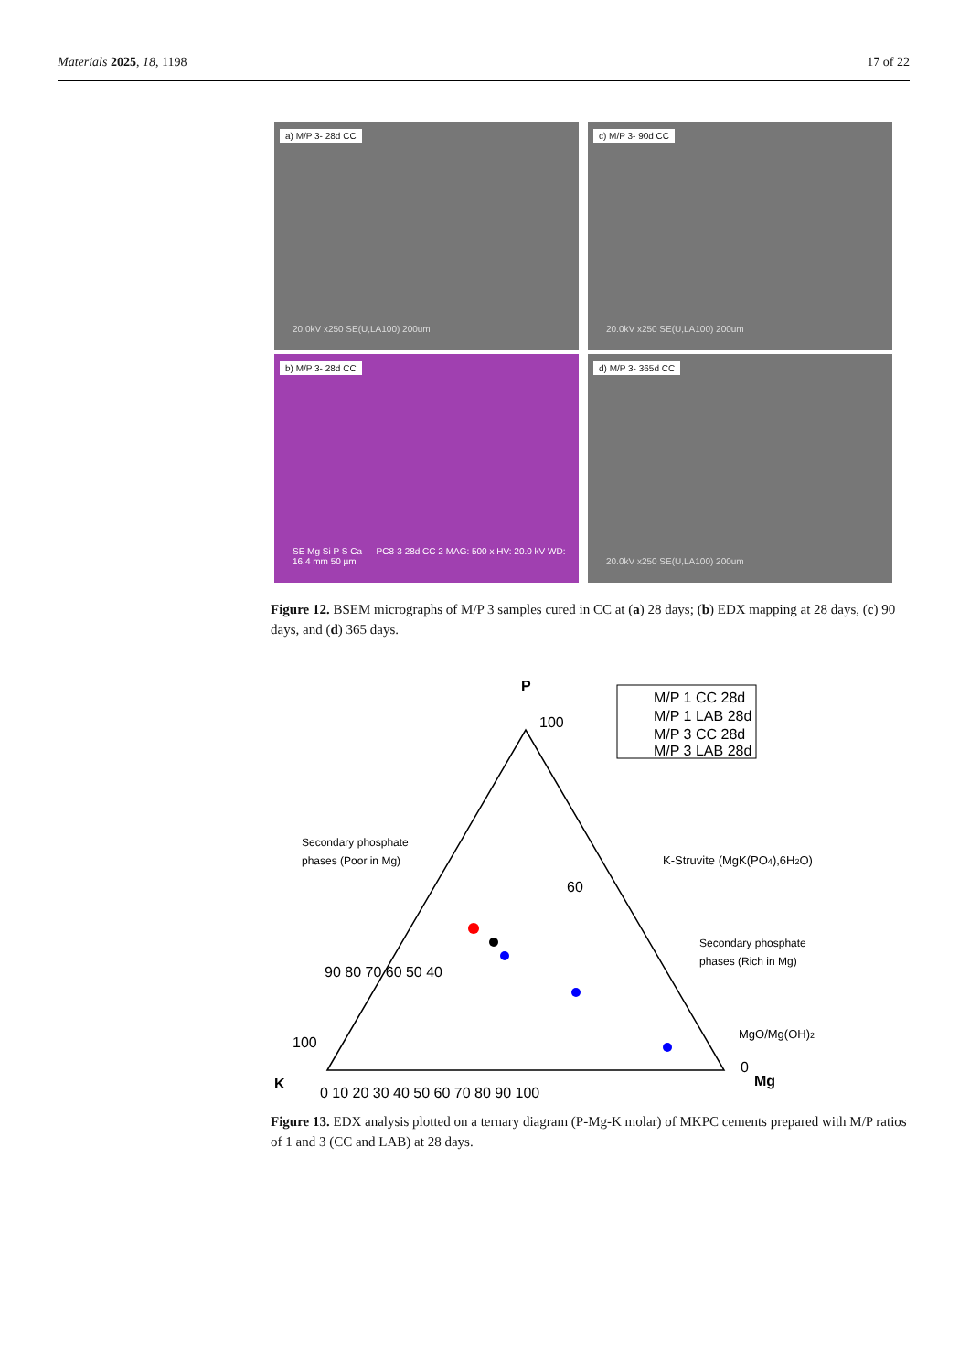Materials 2025, 18, 1198 17 of 22
a) M/P 3- 28d CC
20.0kV x250 SE(U,LA100) 200um
c) M/P 3- 90d CC
20.0kV x250 SE(U,LA100) 200um
b) M/P 3- 28d CC
SE Mg Si P S Ca — PC8-3 28d CC 2 MAG: 500 x HV: 20.0 kV WD: 16.4 mm 50 µm
d) M/P 3- 365d CC
20.0kV x250 SE(U,LA100) 200um
Figure 12. BSEM micrographs of M/P 3 samples cured in CC at (a) 28 days; (b) EDX mapping at 28 days, (c) 90 days, and (d) 365 days.
P
K
Mg
0 10 20 30 40 50 60 70 80 90 100
100
90 80 70 60 50 40
100
60
0
M/P 1 CC 28d
M/P 1 LAB 28d
M/P 3 CC 28d
M/P 3 LAB 28d
Secondary phosphate
phases (Poor in Mg)
K-Struvite (MgK(PO4),6H2O)
Secondary phosphate
phases (Rich in Mg)
MgO/Mg(OH)2
Figure 13. EDX analysis plotted on a ternary diagram (P-Mg-K molar) of MKPC cements prepared with M/P ratios of 1 and 3 (CC and LAB) at 28 days.